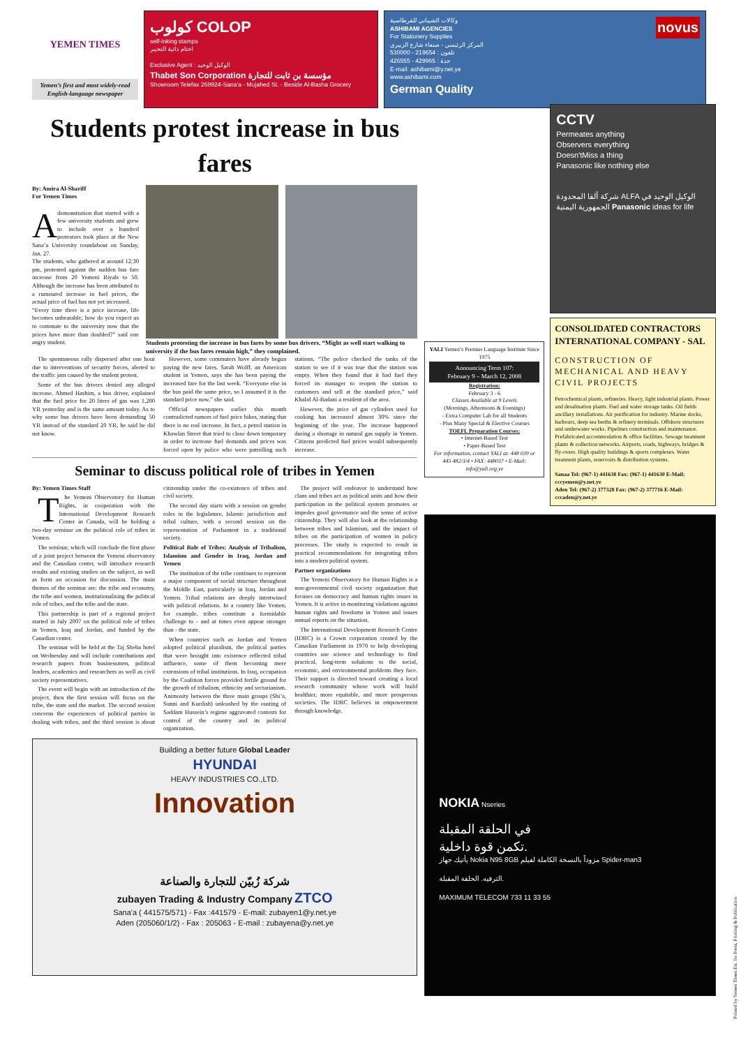YEMEN TIMES
Yemen’s first and most widely-read English-language newspaper
كولوب COLOP
self-inking stamps
اختام ذاتية التحبير
Exclusive Agent : الوكيل الوحيد
Thabet Son Corporation مؤسسة بن ثابت للتجارة
Showroom Telefax 269924-Sana'a - Mujahed St. - Beside Al-Basha Grocery
novus وكالات الشيباني للقرطاسية
ASHIBAMI AGENCIES
For Stationery Supplies
المركز الرئيسي - صنعاء شارع الزبيري
تلفون : 219654 - 530000
حدة : 429965 - 426555
E-mail: ashibami@y.net.ye
www.ashibami.com
German Quality
Students protest increase in bus fares
By: Amira Al-Shariff
For Yemen Times
A demonstration that started with a few university students and grew to include over a hundred protestors took place at the New Sana’a University roundabout on Sunday, Jan. 27.
The students, who gathered at around 12:30 pm, protested against the sudden bus fare increase from 20 Yemeni Riyals to 50. Although the increase has been attributed to a rumoured increase in fuel prices, the actual price of fuel has not yet increased.
“Every time there is a price increase, life becomes unbearable; how do you expect us to commute to the university now that the prices have more than doubled?” said one angry student.
Students protesting the increase in bus fares by some bus drivers. “Might as well start walking to university if the bus fares remain high,” they complained.
The spontaneous rally dispersed after one hour due to interventions of security forces, alerted to the traffic jam caused by the student protest.
Some of the bus drivers denied any alleged increase. Ahmed Hashim, a bus driver, explained that the fuel price for 20 liters of gas was 1,200 YR yesterday and is the same amount today. As to why some bus drivers have been demanding 50 YR instead of the standard 20 YR, he said he did not know.
However, some commuters have already begun paying the new fares. Sarah Wolff, an American student in Yemen, says she has been paying the increased fare for the last week. “Everyone else in the bus paid the same price, so I assumed it is the standard price now,” she said.
Official newspapers earlier this month contradicted rumors of fuel price hikes, stating that there is no real increase. In fact, a petrol station in Khawlan Street that tried to close down temporary in order to increase fuel demands and prices was forced open by police who were patrolling such stations. “The police checked the tanks of the station to see if it was true that the station was empty. When they found that it had fuel they forced its manager to reopen the station to customers and sell at the standard price,” said Khalid Al-Badani a resident of the area.
However, the price of gas cylinders used for cooking has increased almost 30% since the beginning of the year. The increase happened during a shortage in natural gas supply in Yemen. Citizens predicted fuel prices would subsequently increase.
Seminar to discuss political role of tribes in Yemen
By: Yemen Times Staff
The Yemeni Observatory for Human Rights, in cooperation with the International Development Research Center in Canada, will be holding a two-day seminar on the political role of tribes in Yemen.
The seminar, which will conclude the first phase of a joint project between the Yemeni observatory and the Canadian center, will introduce research results and existing studies on the subject, as well as form an occasion for discussion. The main themes of the seminar are: the tribe and economy, the tribe and women, institutionalising the political role of tribes, and the tribe and the state.
This partnership is part of a regional project started in July 2007 on the political role of tribes in Yemen, Iraq and Jordan, and funded by the Canadian center.
The seminar will be held at the Taj Sheba hotel on Wednesday and will include contributions and research papers from businessmen, political leaders, academics and researchers as well as civil society representatives.
The event will begin with an introduction of the project, then the first session will focus on the tribe, the state and the market. The second session concerns the experiences of political parties in dealing with tribes, and the third session is about citizenship under the co-existence of tribes and civil society.
The second day starts with a session on gender roles in the legislature, Islamic jurisdiction and tribal culture, with a second session on the representation of Parliament in a traditional society.
Political Role of Tribes: Analysis of Tribalism, Islamism and Gender in Iraq, Jordan and Yemen
The institution of the tribe continues to represent a major component of social structure throughout the Middle East, particularly in Iraq, Jordan and Yemen. Tribal relations are deeply intertwined with political relations. In a country like Yemen, for example, tribes constitute a formidable challenge to - and at times even appear stronger than - the state.
When countries such as Jordan and Yemen adopted political pluralism, the political parties that were brought into existence reflected tribal influence, some of them becoming mere extensions of tribal institutions. In Iraq, occupation by the Coalition forces provided fertile ground for the growth of tribalism, ethnicity and sectarianism. Animosity between the three main groups (Shi’a, Sunni and Kurdish) unleashed by the ousting of Saddam Hussein’s regime aggravated contests for control of the country and its political organization.
The project will endeavor to understand how clans and tribes act as political units and how their participation in the political system promotes or impedes good governance and the sense of active citizenship. They will also look at the relationship between tribes and Islamism, and the impact of tribes on the participation of women in policy processes. The study is expected to result in practical recommendations for integrating tribes into a modern political system.
Partner organizations
The Yemeni Observatory for Human Rights is a non-governmental civil society organization that focuses on democracy and human rights issues in Yemen. It is active in monitoring violations against human rights and freedoms in Yemen and issues annual reports on the situation.
The International Development Research Centre (IDRC) is a Crown corporation created by the Canadian Parliament in 1970 to help developing countries use science and technology to find practical, long-term solutions to the social, economic, and environmental problems they face. Their support is directed toward creating a local research community whose work will build healthier, more equitable, and more prosperous societies. The IDRC believes in empowerment through knowledge.
Building a better future Global Leader
HYUNDAI
HEAVY INDUSTRIES CO.,LTD.
Innovation
شركة زُبيّن للتجارة والصناعة
zubayen Trading & Industry Company ZTCO
Sana'a ( 441575/571) - Fax :441579 - E-mail: zubayen1@y.net.ye
Aden (205060/1/2) - Fax : 205063 - E-mail : zubayena@y.net.ye
YALI Yemen’s Premier Language Institute Since 1975
Announcing Term 107:
February 9 – March 12, 2008
Registration:
February 3 - 6
Classes Available at 9 Levels
(Mornings, Afternoons & Evenings)
- Extra Computer Lab for all Students
- Plus Many Special & Elective Courses
TOEFL Preparation Courses:
• Internet-Based Test
• Paper-Based Test
For information, contact YALI at: 448 039 or 445 482/3/4 • FAX: 448037 • E-Mail: info@yali.org.ye
CCTV
Permeates anything
Observers everything
Doesn'tMiss a thing
Panasonic like nothing else
شركة ألفا المحدودة ALFA الوكيل الوحيد في الجمهورية اليمنية Panasonic ideas for life
CONSOLIDATED CONTRACTORS INTERNATIONAL COMPANY - SAL
CONSTRUCTION OF MECHANICAL AND HEAVY CIVIL PROJECTS
Petrochemical plants, refineries. Heavy, light industrial plants. Power and desalination plants. Fuel and water storage tanks. Oil fields ancillary installations. Air purification for industry. Marine docks, harbours, deep sea berths & refinery terminals. Offshore structures and underwater works. Pipelines construction and maintenance. Prefabricated accommodation & office facilities. Sewage treatment plants & collection networks. Airports, roads, highways, bridges & fly-overs. High quality buildings & sports complexes. Water treatment plants, reservoirs & distribution systems.
Sanaa Tel: (967-1) 441638 Fax: (967-1) 441630 E-Mail: cccyemen@y.net.ye
Aden Tel: (967-2) 377328 Fax: (967-2) 377716 E-Mail: cccaden@y.net.ye
NOKIA Nseries
في الحلقة المقبلة
تكمن قوة داخلية.
يأتيك جهاز Nokia N95 8GB مزوداً بالنسخة الكاملة لفيلم Spider-man3
الترفيه. الحلقة المقبلة.
MAXIMUM TELECOM 733 11 33 55
Printed by Yemen Times Est. for Press, Printing & Publication